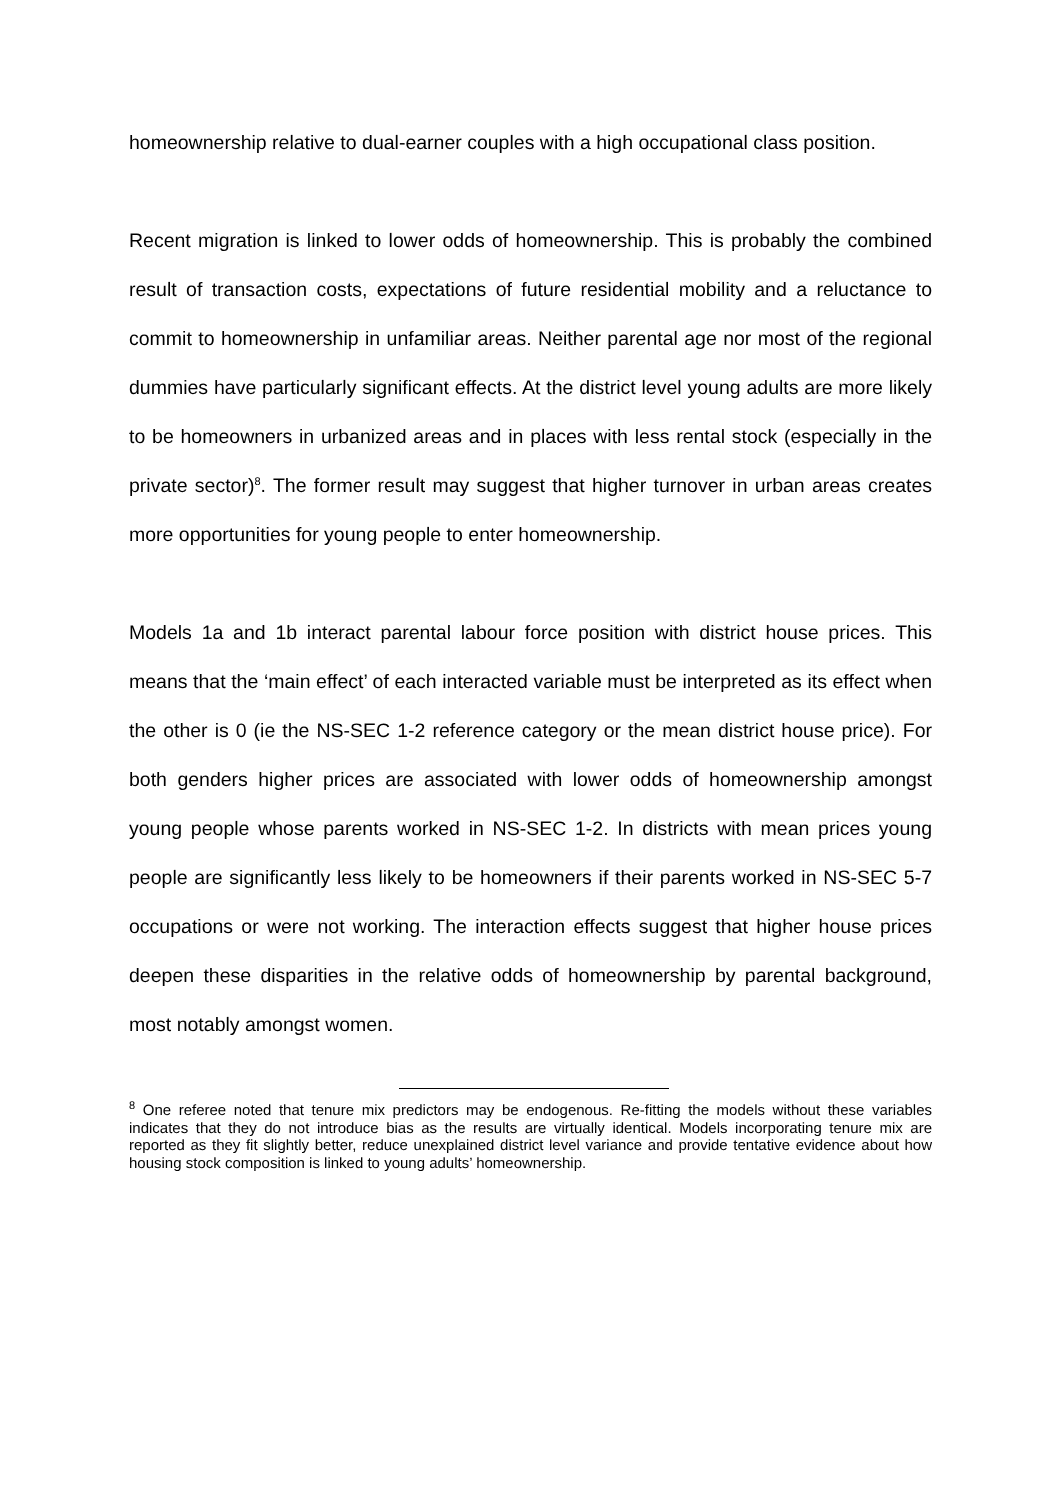homeownership relative to dual-earner couples with a high occupational class position.
Recent migration is linked to lower odds of homeownership. This is probably the combined result of transaction costs, expectations of future residential mobility and a reluctance to commit to homeownership in unfamiliar areas. Neither parental age nor most of the regional dummies have particularly significant effects. At the district level young adults are more likely to be homeowners in urbanized areas and in places with less rental stock (especially in the private sector)<sup>8</sup>. The former result may suggest that higher turnover in urban areas creates more opportunities for young people to enter homeownership.
Models 1a and 1b interact parental labour force position with district house prices. This means that the ‘main effect’ of each interacted variable must be interpreted as its effect when the other is 0 (ie the NS-SEC 1-2 reference category or the mean district house price). For both genders higher prices are associated with lower odds of homeownership amongst young people whose parents worked in NS-SEC 1-2. In districts with mean prices young people are significantly less likely to be homeowners if their parents worked in NS-SEC 5-7 occupations or were not working. The interaction effects suggest that higher house prices deepen these disparities in the relative odds of homeownership by parental background, most notably amongst women.
<sup>8</sup> One referee noted that tenure mix predictors may be endogenous. Re-fitting the models without these variables indicates that they do not introduce bias as the results are virtually identical. Models incorporating tenure mix are reported as they fit slightly better, reduce unexplained district level variance and provide tentative evidence about how housing stock composition is linked to young adults’ homeownership.